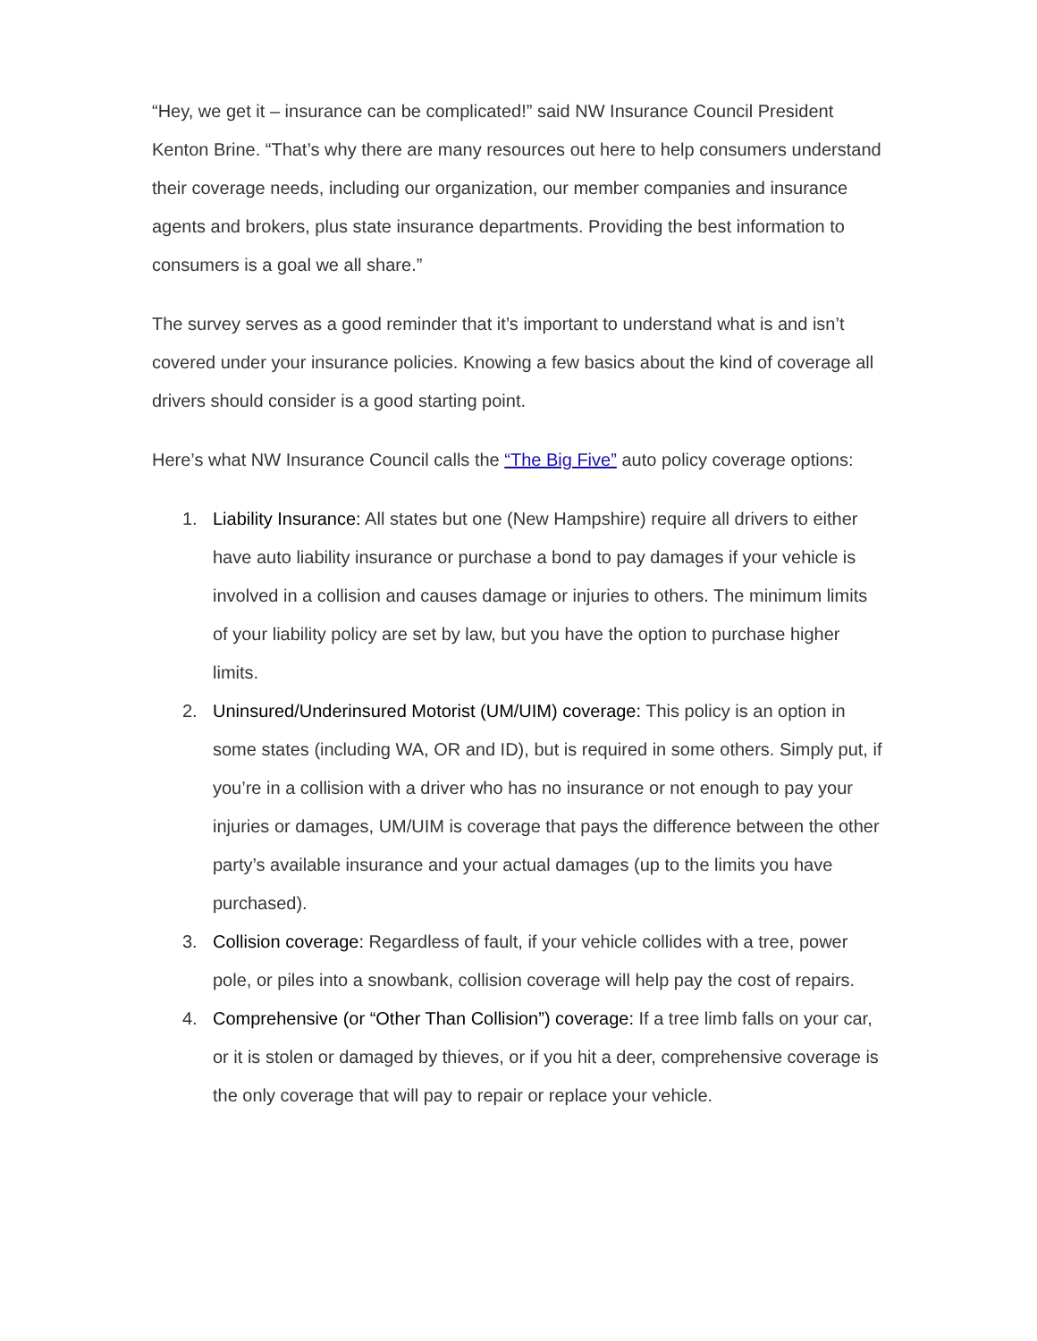“Hey, we get it – insurance can be complicated!” said NW Insurance Council President Kenton Brine. “That’s why there are many resources out here to help consumers understand their coverage needs, including our organization, our member companies and insurance agents and brokers, plus state insurance departments. Providing the best information to consumers is a goal we all share.”
The survey serves as a good reminder that it’s important to understand what is and isn’t covered under your insurance policies. Knowing a few basics about the kind of coverage all drivers should consider is a good starting point.
Here’s what NW Insurance Council calls the “The Big Five” auto policy coverage options:
1. Liability Insurance: All states but one (New Hampshire) require all drivers to either have auto liability insurance or purchase a bond to pay damages if your vehicle is involved in a collision and causes damage or injuries to others. The minimum limits of your liability policy are set by law, but you have the option to purchase higher limits.
2. Uninsured/Underinsured Motorist (UM/UIM) coverage: This policy is an option in some states (including WA, OR and ID), but is required in some others. Simply put, if you’re in a collision with a driver who has no insurance or not enough to pay your injuries or damages, UM/UIM is coverage that pays the difference between the other party’s available insurance and your actual damages (up to the limits you have purchased).
3. Collision coverage: Regardless of fault, if your vehicle collides with a tree, power pole, or piles into a snowbank, collision coverage will help pay the cost of repairs.
4. Comprehensive (or “Other Than Collision”) coverage: If a tree limb falls on your car, or it is stolen or damaged by thieves, or if you hit a deer, comprehensive coverage is the only coverage that will pay to repair or replace your vehicle.